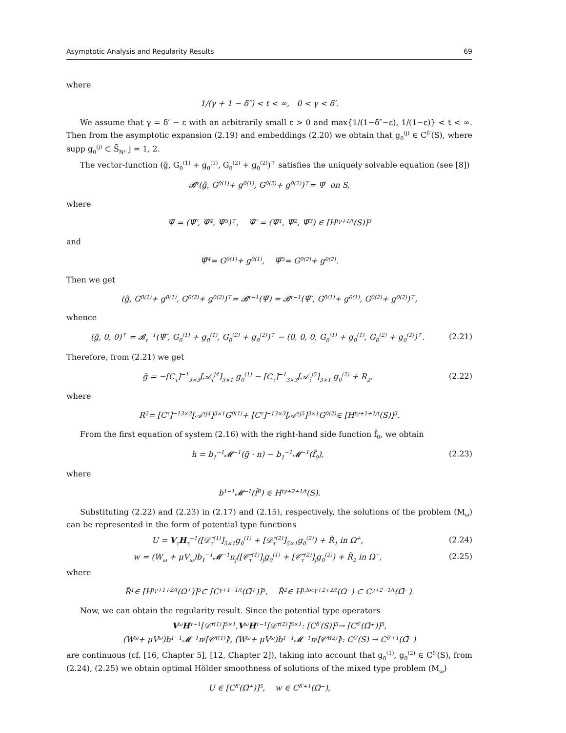Asymptotic Analysis and Regularity Results 69
where
1/(γ + 1 − δ″) < t < ∞, 0 < γ < δ′.
We assume that γ = δ′ − ε with an arbitrarily small ε > 0 and max{1/(1−δ″−ε), 1/(1−ε)} < t < ∞. Then from the asymptotic expansion (2.19) and embeddings (2.20) we obtain that g<sub>0</sub><sup>(j)</sup> ∈ C<sup>δ′</sup>(S), where supp g<sub>0</sub><sup>(j)</sup> ⊂ S̄<sub>N</sub>, j = 1, 2.
The vector-function (g̃, G<sub>0</sub><sup>(1)</sup> + g<sub>0</sub><sup>(1)</sup>, G<sub>0</sub><sup>(2)</sup> + g<sub>0</sub><sup>(2)</sup>)<sup>⊤</sup> satisfies the uniquely solvable equation (see [8])
𝓑<sub>τ</sub>(g̃, G<sub>0</sub><sup>(1)</sup> + g<sub>0</sub><sup>(1)</sup>, G<sub>0</sub><sup>(2)</sup> + g<sub>0</sub><sup>(2)</sup>)<sup>⊤</sup> = Ψ̃ on S,
where
Ψ̃ = (Ψ̃′, Ψ̃<sub>4</sub>, Ψ̃<sub>5</sub>)<sup>⊤</sup>, Ψ̃′ = (Ψ̃<sub>1</sub>, Ψ̃<sub>2</sub>, Ψ̃<sub>3</sub>) ∈ [H<sub>t</sub><sup>γ+1/t</sup>(S)]<sup>3</sup>
and
Ψ̃<sub>4</sub> = G<sub>0</sub><sup>(1)</sup> + g<sub>0</sub><sup>(1)</sup>, Ψ̃<sub>5</sub> = G<sub>0</sub><sup>(2)</sup> + g<sub>0</sub><sup>(2)</sup>.
Then we get
(g̃, G<sub>0</sub><sup>(1)</sup> + g<sub>0</sub><sup>(1)</sup>, G<sub>0</sub><sup>(2)</sup> + g<sub>0</sub><sup>(2)</sup>)<sup>⊤</sup> = 𝓑<sub>τ</sub><sup>−1</sup>(Ψ̃) = 𝓑<sub>τ</sub><sup>−1</sup>(Ψ̃′, G<sub>0</sub><sup>(1)</sup> + g<sub>0</sub><sup>(1)</sup>, G<sub>0</sub><sup>(2)</sup> + g<sub>0</sub><sup>(2)</sup>)<sup>⊤</sup>,
whence
(g̃, 0, 0)<sup>⊤</sup> = 𝓑<sub>τ</sub><sup>−1</sup>(Ψ̃′, G<sub>0</sub><sup>(1)</sup> + g<sub>0</sub><sup>(1)</sup>, G<sub>0</sub><sup>(2)</sup> + g<sub>0</sub><sup>(2)</sup>)<sup>⊤</sup> − (0, 0, 0, G<sub>0</sub><sup>(1)</sup> + g<sub>0</sub><sup>(1)</sup>, G<sub>0</sub><sup>(2)</sup> + g<sub>0</sub><sup>(2)</sup>)<sup>⊤</sup>. (2.21)
Therefore, from (2.21) we get
g̃ = −[C<sub>τ</sub>]<sup>−1</sup><sub>3×3</sub>[𝒜<sub>τ</sub><sup>j4</sup>]<sub>3×1</sub> g<sub>0</sub><sup>(1)</sup> − [C<sub>τ</sub>]<sup>−1</sup><sub>3×3</sub>[𝒜<sub>τ</sub><sup>j5</sup>]<sub>3×1</sub> g<sub>0</sub><sup>(2)</sup> + R<sub>2</sub>, (2.22)
where
R<sub>2</sub> = [C<sub>τ</sub>]<sup>−1</sup><sub>3×3</sub>[𝒜<sub>τ</sub><sup>j4</sup>]<sub>3×1</sub> G<sub>0</sub><sup>(1)</sup> + [C<sub>τ</sub>]<sup>−1</sup><sub>3×3</sub>[𝒜<sub>τ</sub><sup>j5</sup>]<sub>3×1</sub> G<sub>0</sub><sup>(2)</sup> ∈ [H<sub>t</sub><sup>γ+1+1/t</sup>(S)]<sup>3</sup>.
From the first equation of system (2.16) with the right-hand side function f̃<sub>0</sub>, we obtain
h = b<sub>1</sub><sup>−1</sup>𝓜<sup>−1</sup>(g̃ · n) − b<sub>1</sub><sup>−1</sup>𝓜<sup>−1</sup>(f̃<sub>0</sub>), (2.23)
where
b<sub>1</sub><sup>−1</sup>𝓜<sup>−1</sup>(f̃<sub>0</sub>) ∈ H<sub>t</sub><sup>γ+2+1/t</sup>(S).
Substituting (2.22) and (2.23) in (2.17) and (2.15), respectively, the solutions of the problem (M<sub>ω</sub>) can be represented in the form of potential type functions
U = V<sub>τ</sub>H<sub>τ</sub><sup>−1</sup>([𝒟̃<sub>τ</sub><sup>(1)</sup>]<sub>5×1</sub>g<sub>0</sub><sup>(1)</sup> + [𝒟̃<sub>τ</sub><sup>(2)</sup>]<sub>5×1</sub>g<sub>0</sub><sup>(2)</sup>) + R̃<sub>1</sub> in Ω<sup>+</sup>, (2.24)
w = (W<sub>ω</sub> + μV<sub>ω</sub>)b<sub>1</sub><sup>−1</sup>𝓜<sup>−1</sup>n<sub>j</sub>([𝒞̃<sub>τ</sub><sup>(1)</sup>]<sub>j</sub>g<sub>0</sub><sup>(1)</sup> + [𝒞̃<sub>τ</sub><sup>(2)</sup>]<sub>j</sub>g<sub>0</sub><sup>(2)</sup>) + R̃<sub>2</sub> in Ω<sup>−</sup>, (2.25)
where
R̃<sub>1</sub> ∈ [H<sub>t</sub><sup>γ+1+2/t</sup>(Ω<sup>+</sup>)]<sup>5</sup> ⊂ [C<sup>γ+1−1/t</sup>(Ω̄<sup>+</sup>)]<sup>5</sup>, R̃<sub>2</sub> ∈ H<sub>t,loc</sub><sup>γ+2+2/t</sup>(Ω<sup>−</sup>) ⊂ C<sup>γ+2−1/t</sup>(Ω̄<sup>−</sup>).
Now, we can obtain the regularity result. Since the potential type operators
V<sub>ω</sub> H<sub>τ</sub><sup>−1</sup>[𝒟̃<sub>τ</sub><sup>(1)</sup>]<sub>5×1</sub>, V<sub>ω</sub> H<sub>τ</sub><sup>−1</sup>[𝒟̃<sub>τ</sub><sup>(2)</sup>]<sub>5×1</sub> : [C<sup>δ′</sup>(S)]<sup>5</sup> → [C<sup>δ′</sup>(Ω̄<sup>+</sup>)]<sup>5</sup>,
(W<sub>ω</sub> + μV<sub>ω</sub>)b<sub>1</sub><sup>−1</sup>𝓜<sup>−1</sup>n<sub>j</sub>[𝒞̃<sub>τ</sub><sup>(1)</sup>]<sub>j</sub>, (W<sub>ω</sub> + μV<sub>ω</sub>)b<sub>1</sub><sup>−1</sup>𝓜<sup>−1</sup>n<sub>j</sub>[𝒞̃<sub>τ</sub><sup>(2)</sup>]<sub>j</sub> : C<sup>δ′</sup>(S) → C<sup>δ′+1</sup>(Ω̄<sup>−</sup>)
are continuous (cf. [16, Chapter 5], [12, Chapter 2]), taking into account that g<sub>0</sub><sup>(1)</sup>, g<sub>0</sub><sup>(2)</sup> ∈ C<sup>δ′</sup>(S), from (2.24), (2.25) we obtain optimal Hölder smoothness of solutions of the mixed type problem (M<sub>ω</sub>)
U ∈ [C<sup>δ′</sup>(Ω̄<sup>+</sup>)]<sup>5</sup>, w ∈ C<sup>δ′+1</sup>(Ω̄<sup>−</sup>),